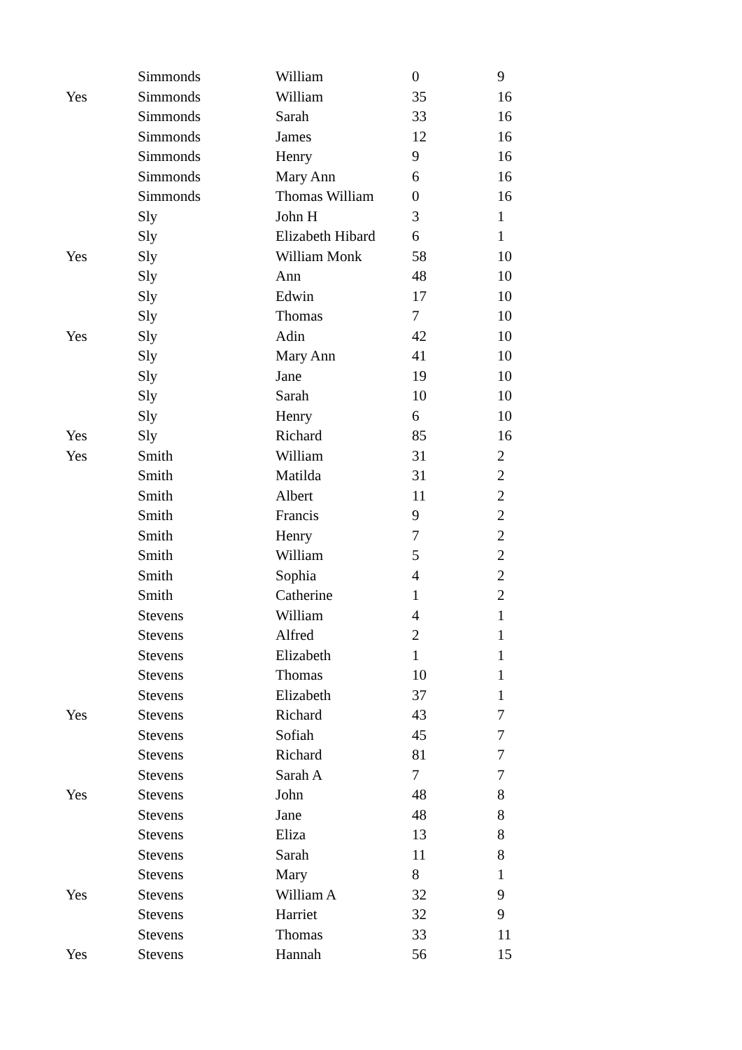| | Simmonds | William | 0 | 9 |
| Yes | Simmonds | William | 35 | 16 |
| | Simmonds | Sarah | 33 | 16 |
| | Simmonds | James | 12 | 16 |
| | Simmonds | Henry | 9 | 16 |
| | Simmonds | Mary Ann | 6 | 16 |
| | Simmonds | Thomas William | 0 | 16 |
| | Sly | John H | 3 | 1 |
| | Sly | Elizabeth Hibard | 6 | 1 |
| Yes | Sly | William Monk | 58 | 10 |
| | Sly | Ann | 48 | 10 |
| | Sly | Edwin | 17 | 10 |
| | Sly | Thomas | 7 | 10 |
| Yes | Sly | Adin | 42 | 10 |
| | Sly | Mary Ann | 41 | 10 |
| | Sly | Jane | 19 | 10 |
| | Sly | Sarah | 10 | 10 |
| | Sly | Henry | 6 | 10 |
| Yes | Sly | Richard | 85 | 16 |
| Yes | Smith | William | 31 | 2 |
| | Smith | Matilda | 31 | 2 |
| | Smith | Albert | 11 | 2 |
| | Smith | Francis | 9 | 2 |
| | Smith | Henry | 7 | 2 |
| | Smith | William | 5 | 2 |
| | Smith | Sophia | 4 | 2 |
| | Smith | Catherine | 1 | 2 |
| | Stevens | William | 4 | 1 |
| | Stevens | Alfred | 2 | 1 |
| | Stevens | Elizabeth | 1 | 1 |
| | Stevens | Thomas | 10 | 1 |
| | Stevens | Elizabeth | 37 | 1 |
| Yes | Stevens | Richard | 43 | 7 |
| | Stevens | Sofiah | 45 | 7 |
| | Stevens | Richard | 81 | 7 |
| | Stevens | Sarah A | 7 | 7 |
| Yes | Stevens | John | 48 | 8 |
| | Stevens | Jane | 48 | 8 |
| | Stevens | Eliza | 13 | 8 |
| | Stevens | Sarah | 11 | 8 |
| | Stevens | Mary | 8 | 1 |
| Yes | Stevens | William A | 32 | 9 |
| | Stevens | Harriet | 32 | 9 |
| | Stevens | Thomas | 33 | 11 |
| Yes | Stevens | Hannah | 56 | 15 |